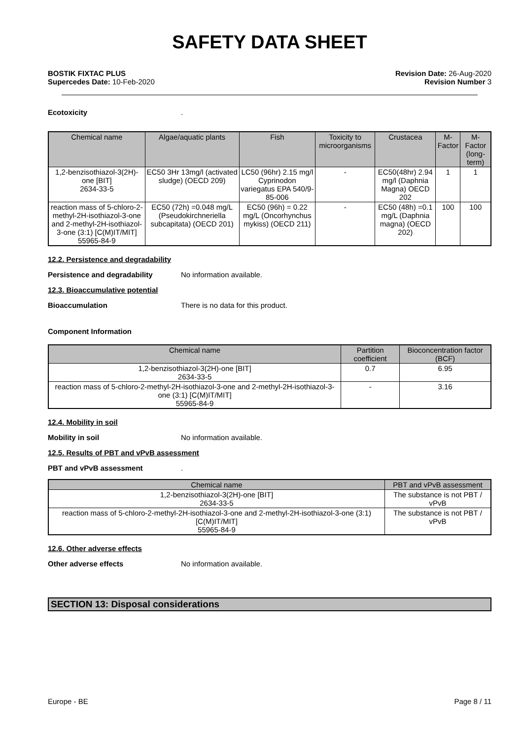SAFETY DATA SHEET
BOSTIK FIXTAC PLUS
Supercedes Date: 10-Feb-2020
Revision Date: 26-Aug-2020
Revision Number 3
Ecotoxicity.
| Chemical name | Algae/aquatic plants | Fish | Toxicity to microorganisms | Crustacea | M-Factor | M-Factor (long-term) |
| --- | --- | --- | --- | --- | --- | --- |
| 1,2-benzisothiazol-3(2H)-one [BIT] 2634-33-5 | EC50 3Hr 13mg/l (activated sludge) (OECD 209) | LC50 (96hr) 2.15 mg/l Cyprinodon variegatus EPA 540/9-85-006 | - | EC50(48hr) 2.94 mg/l (Daphnia Magna) OECD 202 | 1 | 1 |
| reaction mass of 5-chloro-2-methyl-2H-isothiazol-3-one and 2-methyl-2H-isothiazol-3-one (3:1) [C(M)IT/MIT] 55965-84-9 | EC50 (72h) =0.048 mg/L (Pseudokirchneriella subcapitata) (OECD 201) | EC50 (96h) = 0.22 mg/L (Oncorhynchus mykiss) (OECD 211) | - | EC50 (48h) =0.1 mg/L (Daphnia magna) (OECD 202) | 100 | 100 |
12.2. Persistence and degradability
Persistence and degradability No information available.
12.3. Bioaccumulative potential
Bioaccumulation There is no data for this product.
Component Information
| Chemical name | Partition coefficient | Bioconcentration factor (BCF) |
| --- | --- | --- |
| 1,2-benzisothiazol-3(2H)-one [BIT] 2634-33-5 | 0.7 | 6.95 |
| reaction mass of 5-chloro-2-methyl-2H-isothiazol-3-one and 2-methyl-2H-isothiazol-3-one (3:1) [C(M)IT/MIT] 55965-84-9 | - | 3.16 |
12.4. Mobility in soil
Mobility in soil No information available.
12.5. Results of PBT and vPvB assessment
PBT and vPvB assessment.
| Chemical name | PBT and vPvB assessment |
| --- | --- |
| 1,2-benzisothiazol-3(2H)-one [BIT] 2634-33-5 | The substance is not PBT / vPvB |
| reaction mass of 5-chloro-2-methyl-2H-isothiazol-3-one and 2-methyl-2H-isothiazol-3-one (3:1) [C(M)IT/MIT] 55965-84-9 | The substance is not PBT / vPvB |
12.6. Other adverse effects
Other adverse effects No information available.
SECTION 13: Disposal considerations
Europe - BE Page 8 / 11